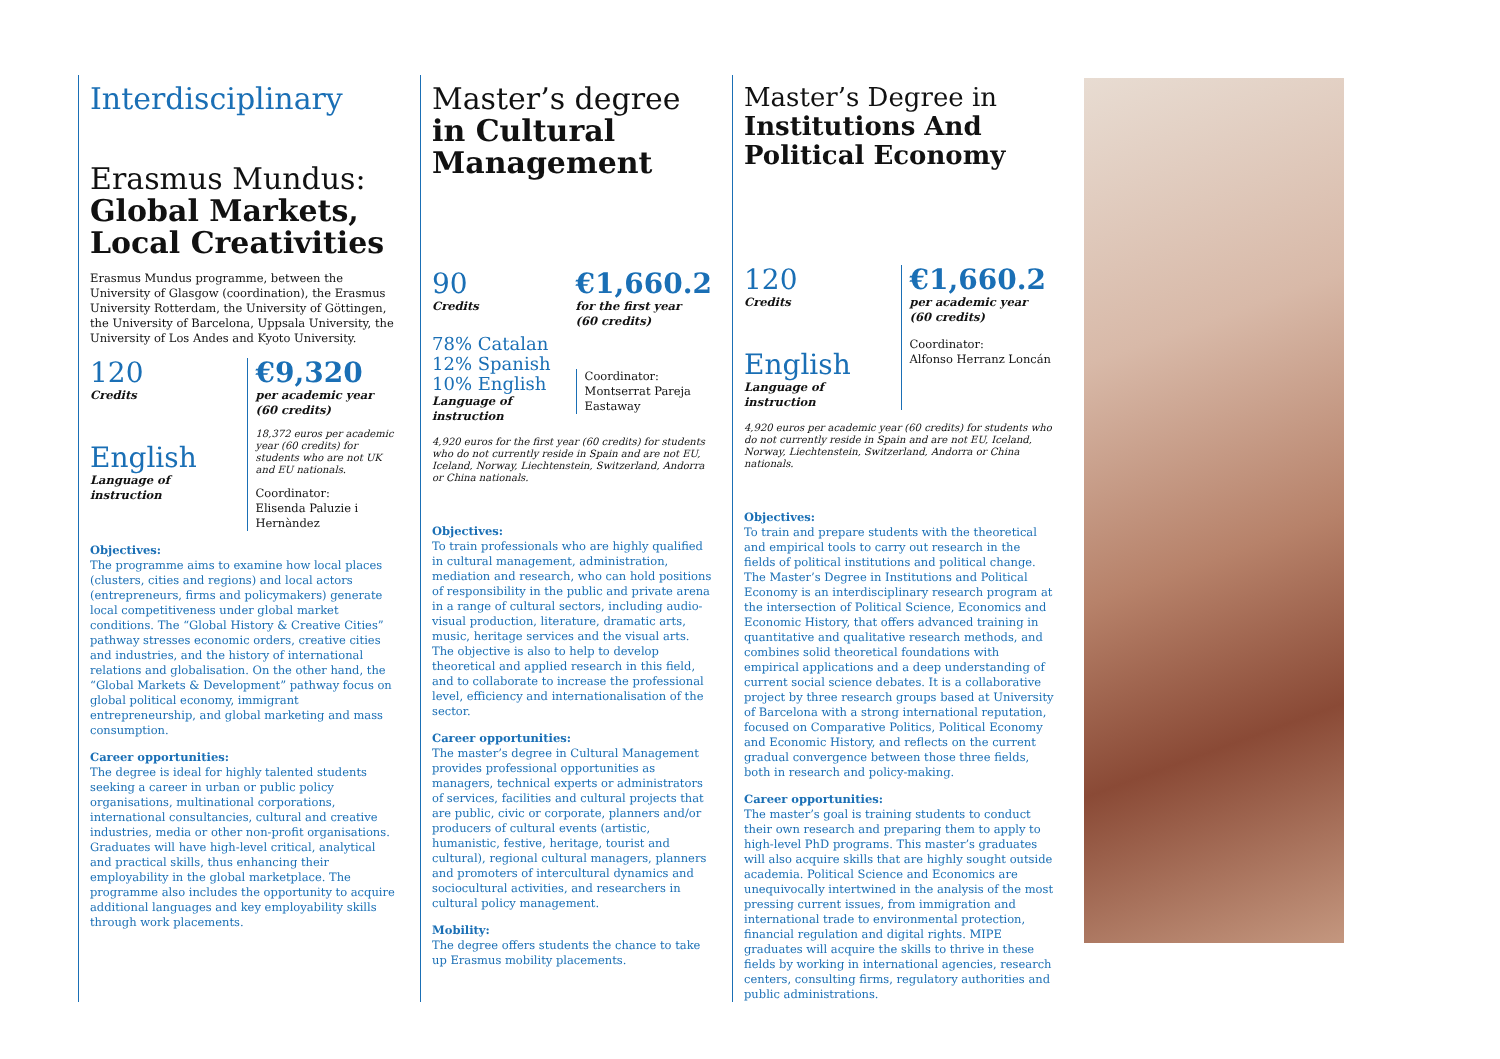Interdisciplinary
Erasmus Mundus:
Global Markets,
Local Creativities
Erasmus Mundus programme, between the University of Glasgow (coordination), the Erasmus University Rotterdam, the University of Göttingen, the University of Barcelona, Uppsala University, the University of Los Andes and Kyoto University.
120
Credits
English
Language of instruction
€9,320
per academic year
(60 credits)
18,372 euros per academic year (60 credits) for students who are not UK and EU nationals.
Coordinator:
Elisenda Paluzie i Hernàndez
Objectives:
The programme aims to examine how local places (clusters, cities and regions) and local actors (entrepreneurs, firms and policymakers) generate local competitiveness under global market conditions. The “Global History & Creative Cities” pathway stresses economic orders, creative cities and industries, and the history of international relations and globalisation. On the other hand, the “Global Markets & Development” pathway focus on global political economy, immigrant entrepreneurship, and global marketing and mass consumption.
Career opportunities:
The degree is ideal for highly talented students seeking a career in urban or public policy organisations, multinational corporations, international consultancies, cultural and creative industries, media or other non-profit organisations. Graduates will have high-level critical, analytical and practical skills, thus enhancing their employability in the global marketplace. The programme also includes the opportunity to acquire additional languages and key employability skills through work placements.
Master’s degree
in Cultural
Management
90
Credits
78% Catalan
12% Spanish
10% English
Language of instruction
€1,660.2
for the first year
(60 credits)
Coordinator:
Montserrat Pareja Eastaway
4,920 euros for the first year (60 credits) for students who do not currently reside in Spain and are not EU, Iceland, Norway, Liechtenstein, Switzerland, Andorra or China nationals.
Objectives:
To train professionals who are highly qualified in cultural management, administration, mediation and research, who can hold positions of responsibility in the public and private arena in a range of cultural sectors, including audio-visual production, literature, dramatic arts, music, heritage services and the visual arts. The objective is also to help to develop theoretical and applied research in this field, and to collaborate to increase the professional level, efficiency and internationalisation of the sector.
Career opportunities:
The master’s degree in Cultural Management provides professional opportunities as managers, technical experts or administrators of services, facilities and cultural projects that are public, civic or corporate, planners and/or producers of cultural events (artistic, humanistic, festive, heritage, tourist and cultural), regional cultural managers, planners and promoters of intercultural dynamics and sociocultural activities, and researchers in cultural policy management.
Mobility:
The degree offers students the chance to take up Erasmus mobility placements.
Master’s Degree in
Institutions And
Political Economy
120
Credits
English
Language of instruction
€1,660.2
per academic year
(60 credits)
Coordinator:
Alfonso Herranz Loncán
4,920 euros per academic year (60 credits) for students who do not currently reside in Spain and are not EU, Iceland, Norway, Liechtenstein, Switzerland, Andorra or China nationals.
Objectives:
To train and prepare students with the theoretical and empirical tools to carry out research in the fields of political institutions and political change. The Master’s Degree in Institutions and Political Economy is an interdisciplinary research program at the intersection of Political Science, Economics and Economic History, that offers advanced training in quantitative and qualitative research methods, and combines solid theoretical foundations with empirical applications and a deep understanding of current social science debates. It is a collaborative project by three research groups based at University of Barcelona with a strong international reputation, focused on Comparative Politics, Political Economy and Economic History, and reflects on the current gradual convergence between those three fields, both in research and policy-making.
Career opportunities:
The master’s goal is training students to conduct their own research and preparing them to apply to high-level PhD programs. This master’s graduates will also acquire skills that are highly sought outside academia. Political Science and Economics are unequivocally intertwined in the analysis of the most pressing current issues, from immigration and international trade to environmental protection, financial regulation and digital rights. MIPE graduates will acquire the skills to thrive in these fields by working in international agencies, research centers, consulting firms, regulatory authorities and public administrations.